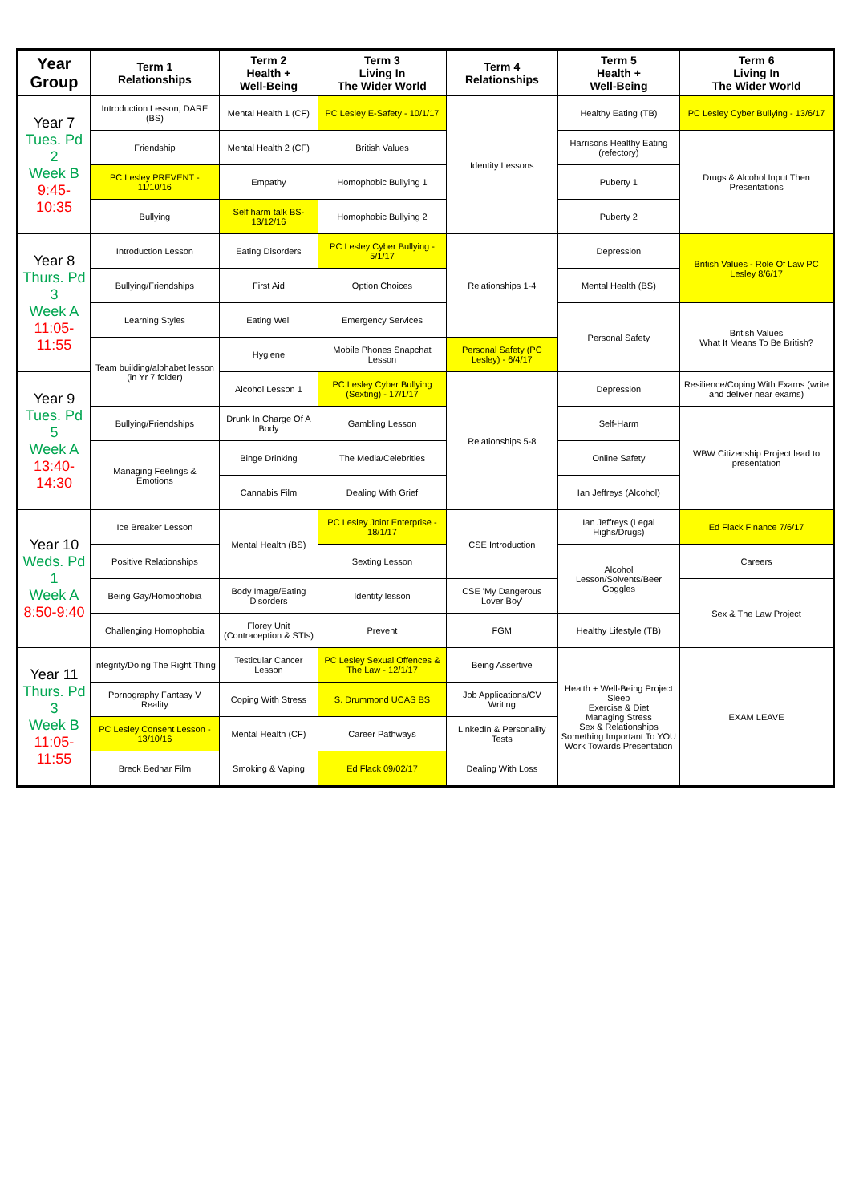| Year Group | Term 1 Relationships | Term 2 Health + Well-Being | Term 3 Living In The Wider World | Term 4 Relationships | Term 5 Health + Well-Being | Term 6 Living In The Wider World |
| --- | --- | --- | --- | --- | --- | --- |
| Year 7 Tues. Pd 2 Week B 9:45-10:35 | Introduction Lesson, DARE (BS) | Mental Health 1 (CF) | PC Lesley E-Safety - 10/1/17 | Identity Lessons | Healthy Eating (TB) | PC Lesley Cyber Bullying - 13/6/17 |
| | Friendship | Mental Health 2 (CF) | British Values | | Harrisons Healthy Eating (refectory) | Drugs & Alcohol Input Then Presentations |
| | PC Lesley PREVENT - 11/10/16 | Empathy | Homophobic Bullying 1 | | Puberty 1 | |
| | Bullying | Self harm talk BS-13/12/16 | Homophobic Bullying 2 | | Puberty 2 | |
| Year 8 Thurs. Pd 3 Week A 11:05-11:55 | Introduction Lesson | Eating Disorders | PC Lesley Cyber Bullying - 5/1/17 | Relationships 1-4 | Depression | British Values - Role Of Law PC Lesley 8/6/17 |
| | Bullying/Friendships | First Aid | Option Choices | | Mental Health (BS) | |
| | Learning Styles | Eating Well | Emergency Services | | Personal Safety | British Values What It Means To Be British? |
| | Team building/alphabet lesson (in Yr 7 folder) | Hygiene | Mobile Phones Snapchat Lesson | Personal Safety (PC Lesley) - 6/4/17 | | |
| Year 9 Tues. Pd 5 Week A 13:40-14:30 | | Alcohol Lesson 1 | PC Lesley Cyber Bullying (Sexting) - 17/1/17 | Relationships 5-8 | Depression | Resilience/Coping With Exams (write and deliver near exams) |
| | Bullying/Friendships | Drunk In Charge Of A Body | Gambling Lesson | | Self-Harm | WBW Citizenship Project lead to presentation |
| | Managing Feelings & Emotions | Binge Drinking | The Media/Celebrities | | Online Safety | |
| | | Cannabis Film | Dealing With Grief | | Ian Jeffreys (Alcohol) | |
| Year 10 Weds. Pd 1 Week A 8:50-9:40 | Ice Breaker Lesson | Mental Health (BS) | PC Lesley Joint Enterprise - 18/1/17 | CSE Introduction | Ian Jeffreys (Legal Highs/Drugs) | Ed Flack Finance 7/6/17 |
| | Positive Relationships | | Sexting Lesson | | Alcohol Lesson/Solvents/Beer Goggles | Careers |
| | Being Gay/Homophobia | Body Image/Eating Disorders | Identity lesson | CSE 'My Dangerous Lover Boy' | | Sex & The Law Project |
| | Challenging Homophobia | Florey Unit (Contraception & STIs) | Prevent | FGM | Healthy Lifestyle (TB) | |
| Year 11 Thurs. Pd 3 Week B 11:05-11:55 | Integrity/Doing The Right Thing | Testicular Cancer Lesson | PC Lesley Sexual Offences & The Law - 12/1/17 | Being Assertive | Health + Well-Being Project Sleep Exercise & Diet Managing Stress Sex & Relationships Something Important To YOU Work Towards Presentation | EXAM LEAVE |
| | Pornography Fantasy V Reality | Coping With Stress | S. Drummond UCAS BS | Job Applications/CV Writing | | |
| | PC Lesley Consent Lesson - 13/10/16 | Mental Health (CF) | Career Pathways | LinkedIn & Personality Tests | | |
| | Breck Bednar Film | Smoking & Vaping | Ed Flack 09/02/17 | Dealing With Loss | | |